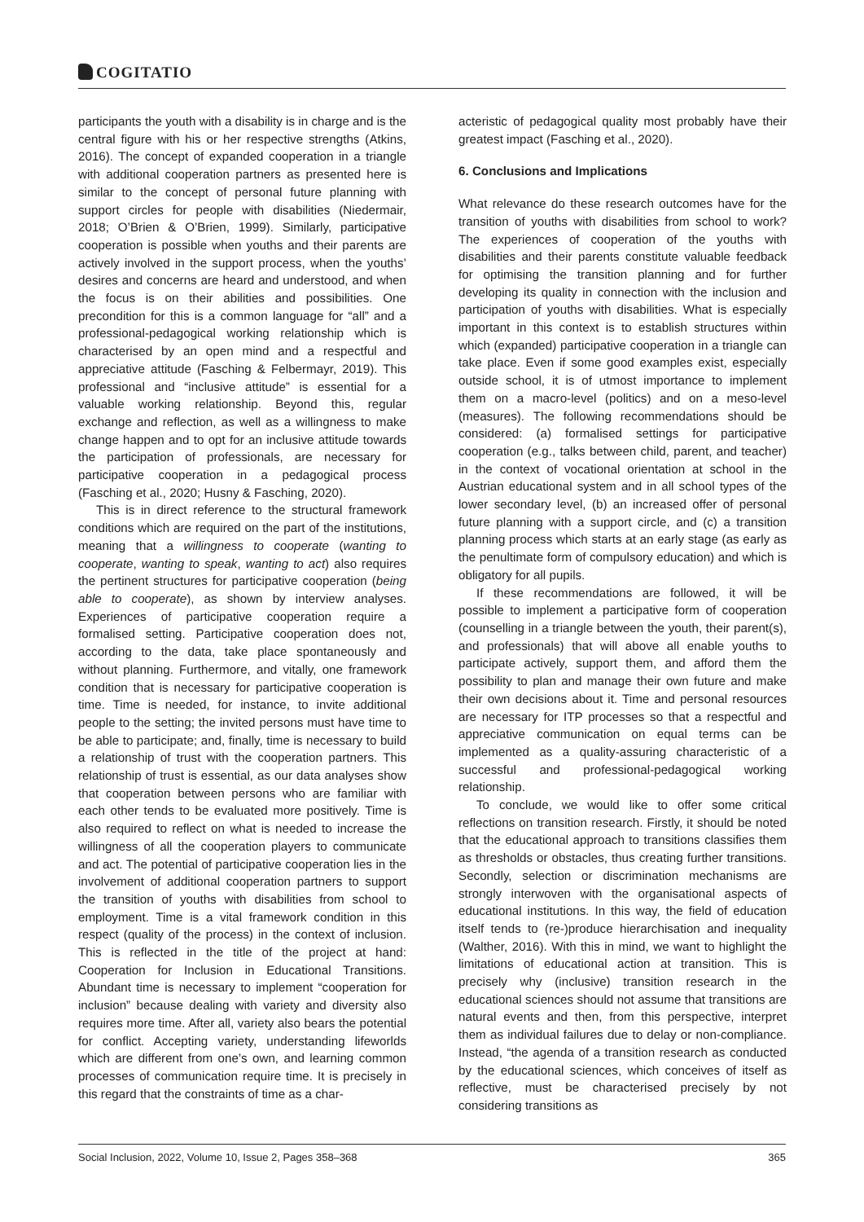COGITATIO
participants the youth with a disability is in charge and is the central figure with his or her respective strengths (Atkins, 2016). The concept of expanded cooperation in a triangle with additional cooperation partners as presented here is similar to the concept of personal future planning with support circles for people with disabilities (Niedermair, 2018; O’Brien & O’Brien, 1999). Similarly, participative cooperation is possible when youths and their parents are actively involved in the support process, when the youths’ desires and concerns are heard and understood, and when the focus is on their abilities and possibilities. One precondition for this is a common language for “all” and a professional-pedagogical working relationship which is characterised by an open mind and a respectful and appreciative attitude (Fasching & Felbermayr, 2019). This professional and “inclusive attitude” is essential for a valuable working relationship. Beyond this, regular exchange and reflection, as well as a willingness to make change happen and to opt for an inclusive attitude towards the participation of professionals, are necessary for participative cooperation in a pedagogical process (Fasching et al., 2020; Husny & Fasching, 2020).
This is in direct reference to the structural framework conditions which are required on the part of the institutions, meaning that a willingness to cooperate (wanting to cooperate, wanting to speak, wanting to act) also requires the pertinent structures for participative cooperation (being able to cooperate), as shown by interview analyses. Experiences of participative cooperation require a formalised setting. Participative cooperation does not, according to the data, take place spontaneously and without planning. Furthermore, and vitally, one framework condition that is necessary for participative cooperation is time. Time is needed, for instance, to invite additional people to the setting; the invited persons must have time to be able to participate; and, finally, time is necessary to build a relationship of trust with the cooperation partners. This relationship of trust is essential, as our data analyses show that cooperation between persons who are familiar with each other tends to be evaluated more positively. Time is also required to reflect on what is needed to increase the willingness of all the cooperation players to communicate and act. The potential of participative cooperation lies in the involvement of additional cooperation partners to support the transition of youths with disabilities from school to employment. Time is a vital framework condition in this respect (quality of the process) in the context of inclusion. This is reflected in the title of the project at hand: Cooperation for Inclusion in Educational Transitions. Abundant time is necessary to implement “cooperation for inclusion” because dealing with variety and diversity also requires more time. After all, variety also bears the potential for conflict. Accepting variety, understanding lifeworlds which are different from one’s own, and learning common processes of communication require time. It is precisely in this regard that the constraints of time as a char-
acteristic of pedagogical quality most probably have their greatest impact (Fasching et al., 2020).
6. Conclusions and Implications
What relevance do these research outcomes have for the transition of youths with disabilities from school to work? The experiences of cooperation of the youths with disabilities and their parents constitute valuable feedback for optimising the transition planning and for further developing its quality in connection with the inclusion and participation of youths with disabilities. What is especially important in this context is to establish structures within which (expanded) participative cooperation in a triangle can take place. Even if some good examples exist, especially outside school, it is of utmost importance to implement them on a macro-level (politics) and on a meso-level (measures). The following recommendations should be considered: (a) formalised settings for participative cooperation (e.g., talks between child, parent, and teacher) in the context of vocational orientation at school in the Austrian educational system and in all school types of the lower secondary level, (b) an increased offer of personal future planning with a support circle, and (c) a transition planning process which starts at an early stage (as early as the penultimate form of compulsory education) and which is obligatory for all pupils.
If these recommendations are followed, it will be possible to implement a participative form of cooperation (counselling in a triangle between the youth, their parent(s), and professionals) that will above all enable youths to participate actively, support them, and afford them the possibility to plan and manage their own future and make their own decisions about it. Time and personal resources are necessary for ITP processes so that a respectful and appreciative communication on equal terms can be implemented as a quality-assuring characteristic of a successful and professional-pedagogical working relationship.
To conclude, we would like to offer some critical reflections on transition research. Firstly, it should be noted that the educational approach to transitions classifies them as thresholds or obstacles, thus creating further transitions. Secondly, selection or discrimination mechanisms are strongly interwoven with the organisational aspects of educational institutions. In this way, the field of education itself tends to (re-)produce hierarchisation and inequality (Walther, 2016). With this in mind, we want to highlight the limitations of educational action at transition. This is precisely why (inclusive) transition research in the educational sciences should not assume that transitions are natural events and then, from this perspective, interpret them as individual failures due to delay or non-compliance. Instead, “the agenda of a transition research as conducted by the educational sciences, which conceives of itself as reflective, must be characterised precisely by not considering transitions as
Social Inclusion, 2022, Volume 10, Issue 2, Pages 358–368 365